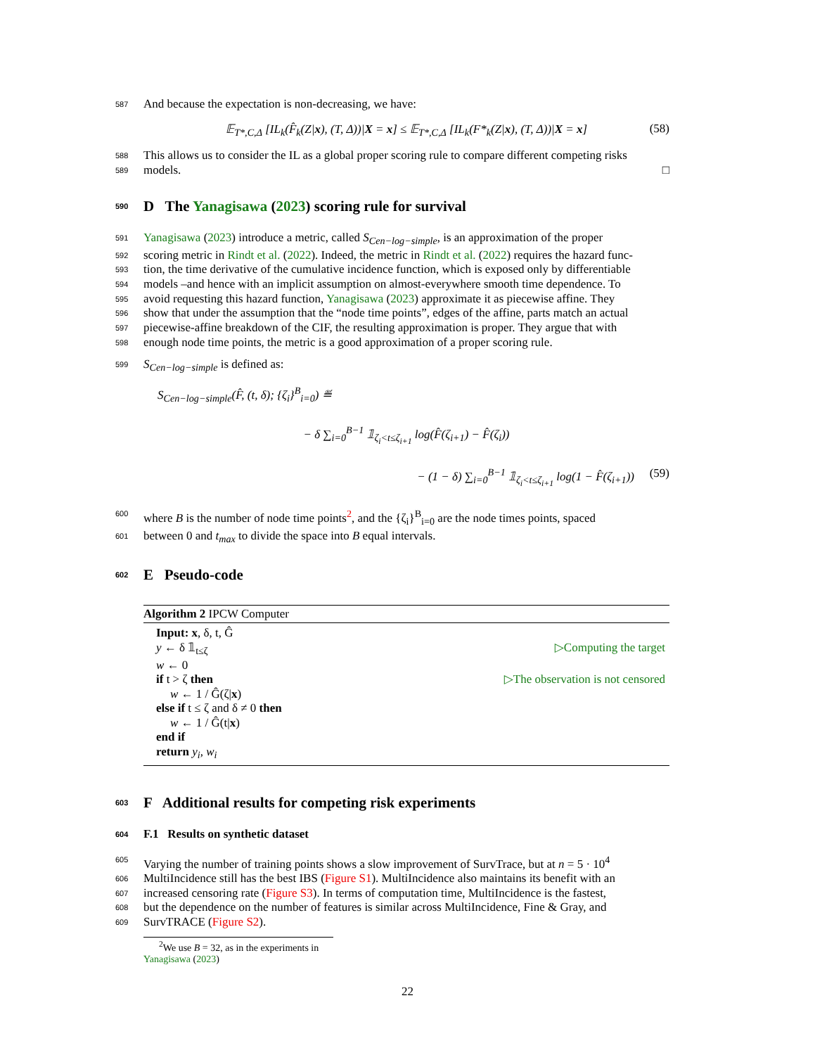587 And because the expectation is non-decreasing, we have:
𝔼<sub>T*,C,Δ</sub> [IL<sub>k</sub>(F̂<sub>k</sub>(Z|x), (T, Δ))|X = x] ≤ 𝔼<sub>T*,C,Δ</sub> [IL<sub>k</sub>(F*<sub>k</sub>(Z|x), (T, Δ))|X = x] (58) 588 This allows us to consider the IL as a global proper scoring rule to compare different competing risks
589 models. □
590 D The Yanagisawa (2023) scoring rule for survival
591 Yanagisawa (2023) introduce a metric, called S<sub>Cen−log−simple</sub>, is an approximation of the proper
592 scoring metric in Rindt et al. (2022). Indeed, the metric in Rindt et al. (2022) requires the hazard func-
593 tion, the time derivative of the cumulative incidence function, which is exposed only by differentiable
594 models –and hence with an implicit assumption on almost-everywhere smooth time dependence. To
595 avoid requesting this hazard function, Yanagisawa (2023) approximate it as piecewise affine. They
596 show that under the assumption that the “node time points”, edges of the affine, parts match an actual
597 piecewise-affine breakdown of the CIF, the resulting approximation is proper. They argue that with
598 enough node time points, the metric is a good approximation of a proper scoring rule.
599 S<sub>Cen−log−simple</sub> is defined as:
S<sub>Cen−log−simple</sub>(F̂, (t, δ); {ζ<sub>i</sub>}<sup>B</sup><sub>i=0</sub>) ≝
− δ ∑<sub>i=0</sub><sup>B−1</sup> 𝟙<sub>ζ<sub>i</sub><t≤ζ<sub>i+1</sub></sub> log(F̂(ζ<sub>i+1</sub>) − F̂(ζ<sub>i</sub>))
− (1 − δ) ∑<sub>i=0</sub><sup>B−1</sup> 𝟙<sub>ζ<sub>i</sub><t≤ζ<sub>i+1</sub></sub> log(1 − F̂(ζ<sub>i+1</sub>)) (59) 600 where B is the number of node time points<sup>2</sup>, and the {ζ<sub>i</sub>}<sup>B</sup><sub>i=0</sub> are the node times points, spaced
601 between 0 and t<sub>max</sub> to divide the space into B equal intervals.
602 E Pseudo-code
Algorithm 2 IPCW Computer
Input: x, δ, t, Ĝ
y ← δ 𝟙<sub>t≤ζ</sub> ▷Computing the target
w ← 0
if t > ζ then ▷The observation is not censored
w ← 1 / Ĝ(ζ|x)
else if t ≤ ζ and δ ≠ 0 then
w ← 1 / Ĝ(t|x)
end if
return y<sub>i</sub>, w<sub>i</sub>
603 F Additional results for competing risk experiments
604 F.1 Results on synthetic dataset
605 Varying the number of training points shows a slow improvement of SurvTrace, but at n = 5 · 10<sup>4</sup>
606 MultiIncidence still has the best IBS (Figure S1). MultiIncidence also maintains its benefit with an
607 increased censoring rate (Figure S3). In terms of computation time, MultiIncidence is the fastest,
608 but the dependence on the number of features is similar across MultiIncidence, Fine & Gray, and
609 SurvTRACE (Figure S2).
<sup>2</sup> We use B = 32, as in the experiments in Yanagisawa (2023)
22